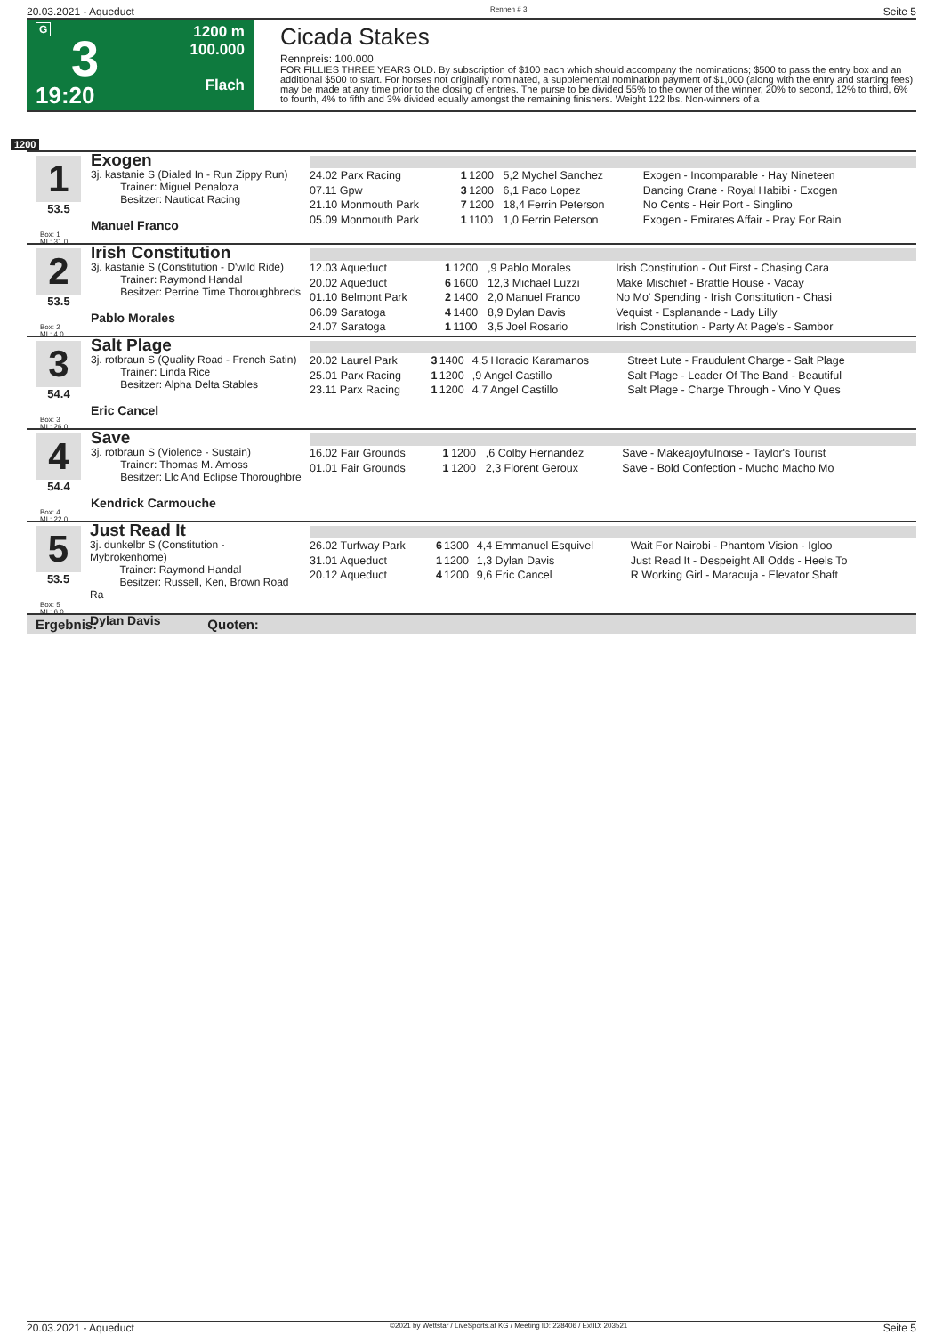20.03.2021 - Aqueduct Rennen # 3 Seite 5
G
3
19:20
1200 m
100.000
Flach
Cicada Stakes
Rennpreis: 100.000
FOR FILLIES THREE YEARS OLD. By subscription of $100 each which should accompany the nominations; $500 to pass the entry box and an additional $500 to start. For horses not originally nominated, a supplemental nomination payment of $1,000 (along with the entry and starting fees) may be made at any time prior to the closing of entries. The purse to be divided 55% to the owner of the winner, 20% to second, 12% to third, 6% to fourth, 4% to fifth and 3% divided equally amongst the remaining finishers. Weight 122 lbs. Non-winners of a
1200
1
53.5
Box: 1
ML: 31,0
Exogen
3j. kastanie S (Dialed In - Run Zippy Run)
Trainer: Miguel Penaloza
Besitzer: Nauticat Racing
Manuel Franco
| 24.02 Parx Racing | 1 | 1200 | 5,2 Mychel Sanchez | Exogen - Incomparable - Hay Nineteen |
| 07.11 Gpw | 3 | 1200 | 6,1 Paco Lopez | Dancing Crane - Royal Habibi - Exogen |
| 21.10 Monmouth Park | 7 | 1200 | 18,4 Ferrin Peterson | No Cents - Heir Port - Singlino |
| 05.09 Monmouth Park | 1 | 1100 | 1,0 Ferrin Peterson | Exogen - Emirates Affair - Pray For Rain |
2
53.5
Box: 2
ML: 4,0
Irish Constitution
3j. kastanie S (Constitution - D'wild Ride)
Trainer: Raymond Handal
Besitzer: Perrine Time Thoroughbreds
Pablo Morales
| 12.03 Aqueduct | 1 | 1200 | ,9 Pablo Morales | Irish Constitution - Out First - Chasing Cara |
| 20.02 Aqueduct | 6 | 1600 | 12,3 Michael Luzzi | Make Mischief - Brattle House - Vacay |
| 01.10 Belmont Park | 2 | 1400 | 2,0 Manuel Franco | No Mo' Spending - Irish Constitution - Chasi |
| 06.09 Saratoga | 4 | 1400 | 8,9 Dylan Davis | Vequist - Esplanande - Lady Lilly |
| 24.07 Saratoga | 1 | 1100 | 3,5 Joel Rosario | Irish Constitution - Party At Page's - Sambor |
3
54.4
Box: 3
ML: 26,0
Salt Plage
3j. rotbraun S (Quality Road - French Satin)
Trainer: Linda Rice
Besitzer: Alpha Delta Stables
Eric Cancel
| 20.02 Laurel Park | 3 | 1400 | 4,5 Horacio Karamanos | Street Lute - Fraudulent Charge - Salt Plage |
| 25.01 Parx Racing | 1 | 1200 | ,9 Angel Castillo | Salt Plage - Leader Of The Band - Beautiful |
| 23.11 Parx Racing | 1 | 1200 | 4,7 Angel Castillo | Salt Plage - Charge Through - Vino Y Ques |
4
54.4
Box: 4
ML: 22,0
Save
3j. rotbraun S (Violence - Sustain)
Trainer: Thomas M. Amoss
Besitzer: Llc And Eclipse Thoroughbre
Kendrick Carmouche
| 16.02 Fair Grounds | 1 | 1200 | ,6 Colby Hernandez | Save - Makeajoyfulnoise - Taylor's Tourist |
| 01.01 Fair Grounds | 1 | 1200 | 2,3 Florent Geroux | Save - Bold Confection - Mucho Macho Mo |
5
53.5
Box: 5
ML: 6,0
Just Read It
3j. dunkelbr S (Constitution - Mybrokenhome)
Trainer: Raymond Handal
Besitzer: Russell, Ken, Brown Road Ra
Dylan Davis
| 26.02 Turfway Park | 6 | 1300 | 4,4 Emmanuel Esquivel | Wait For Nairobi - Phantom Vision - Igloo |
| 31.01 Aqueduct | 1 | 1200 | 1,3 Dylan Davis | Just Read It - Despeight All Odds - Heels To |
| 20.12 Aqueduct | 4 | 1200 | 9,6 Eric Cancel | R Working Girl - Maracuja - Elevator Shaft |
Ergebnis: Quoten:
20.03.2021 - Aqueduct ©2021 by Wettstar / LiveSports.at KG / Meeting ID: 228406 / ExtID: 203521 Seite 5